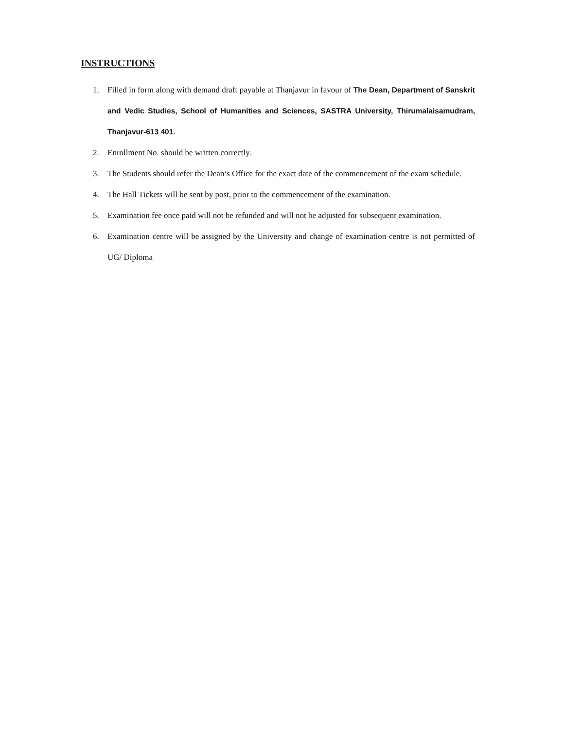INSTRUCTIONS
1. Filled in form along with demand draft payable at Thanjavur in favour of The Dean, Department of Sanskrit and Vedic Studies, School of Humanities and Sciences, SASTRA University, Thirumalaisamudram, Thanjavur-613 401.
2. Enrollment No. should be written correctly.
3. The Students should refer the Dean’s Office for the exact date of the commencement of the exam schedule.
4. The Hall Tickets will be sent by post, prior to the commencement of the examination.
5. Examination fee once paid will not be refunded and will not be adjusted for subsequent examination.
6. Examination centre will be assigned by the University and change of examination centre is not permitted of UG/ Diploma